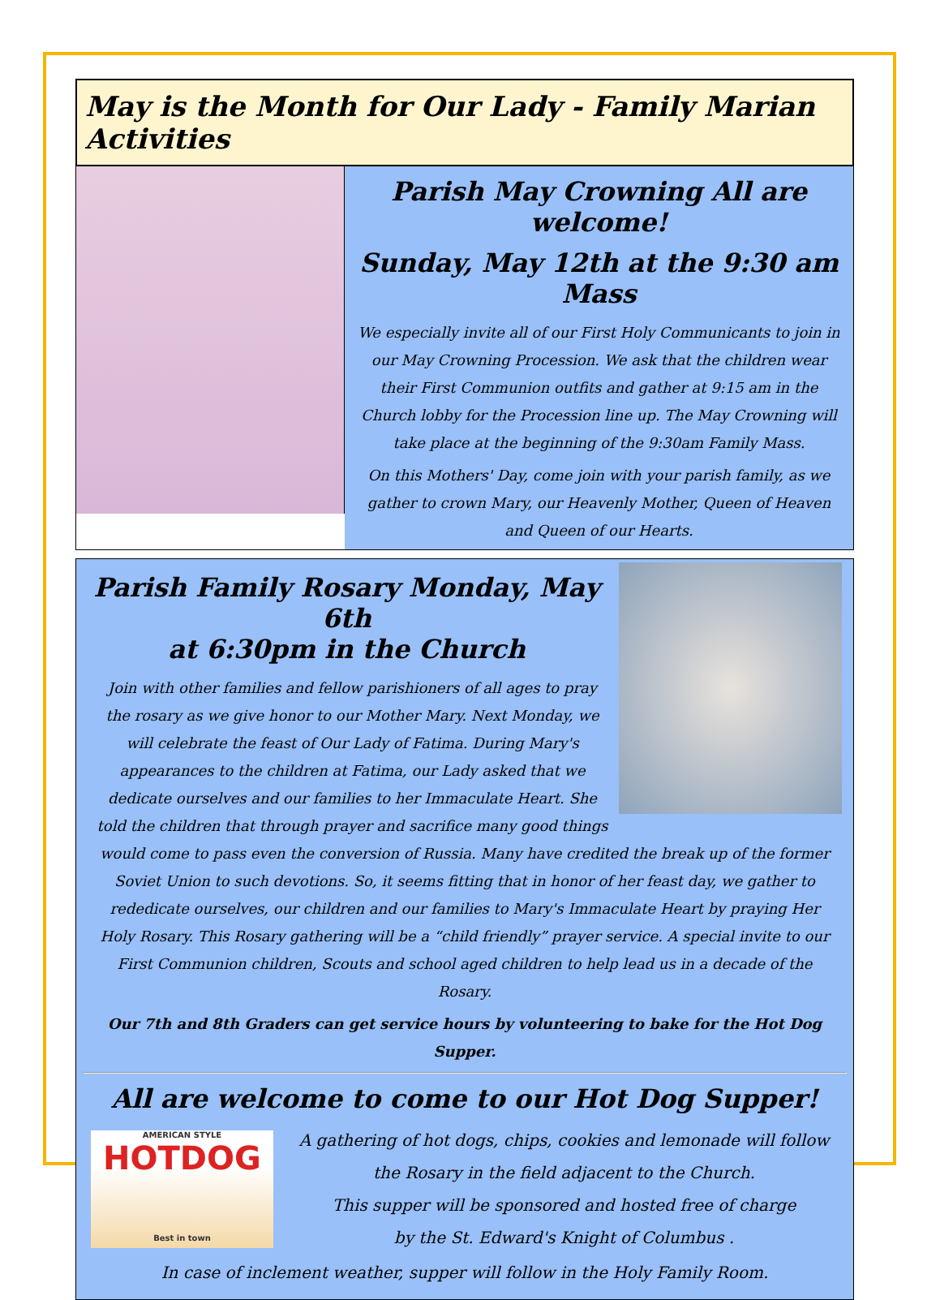May is the Month for Our Lady - Family Marian Activities
Parish May Crowning All are welcome!
Sunday, May 12th at the 9:30 am Mass
We especially invite all of our First Holy Communicants to join in our May Crowning Procession. We ask that the children wear their First Communion outfits and gather at 9:15 am in the Church lobby for the Procession line up. The May Crowning will take place at the beginning of the 9:30am Family Mass.
On this Mothers' Day, come join with your parish family, as we gather to crown Mary, our Heavenly Mother, Queen of Heaven and Queen of our Hearts.
Parish Family Rosary Monday, May 6th
at 6:30pm in the Church
Join with other families and fellow parishioners of all ages to pray the rosary as we give honor to our Mother Mary. Next Monday, we will celebrate the feast of Our Lady of Fatima. During Mary's appearances to the children at Fatima, our Lady asked that we dedicate ourselves and our families to her Immaculate Heart. She told the children that through prayer and sacrifice many good things would come to pass even the conversion of Russia. Many have credited the break up of the former Soviet Union to such devotions. So, it seems fitting that in honor of her feast day, we gather to rededicate ourselves, our children and our families to Mary's Immaculate Heart by praying Her Holy Rosary. This Rosary gathering will be a “child friendly” prayer service. A special invite to our First Communion children, Scouts and school aged children to help lead us in a decade of the Rosary.
Our 7th and 8th Graders can get service hours by volunteering to bake for the Hot Dog Supper.
All are welcome to come to our Hot Dog Supper!
AMERICAN STYLE
HOTDOG
Best in town
A gathering of hot dogs, chips, cookies and lemonade will follow the Rosary in the field adjacent to the Church.
This supper will be sponsored and hosted free of charge
by the St. Edward's Knight of Columbus .
In case of inclement weather, supper will follow in the Holy Family Room.